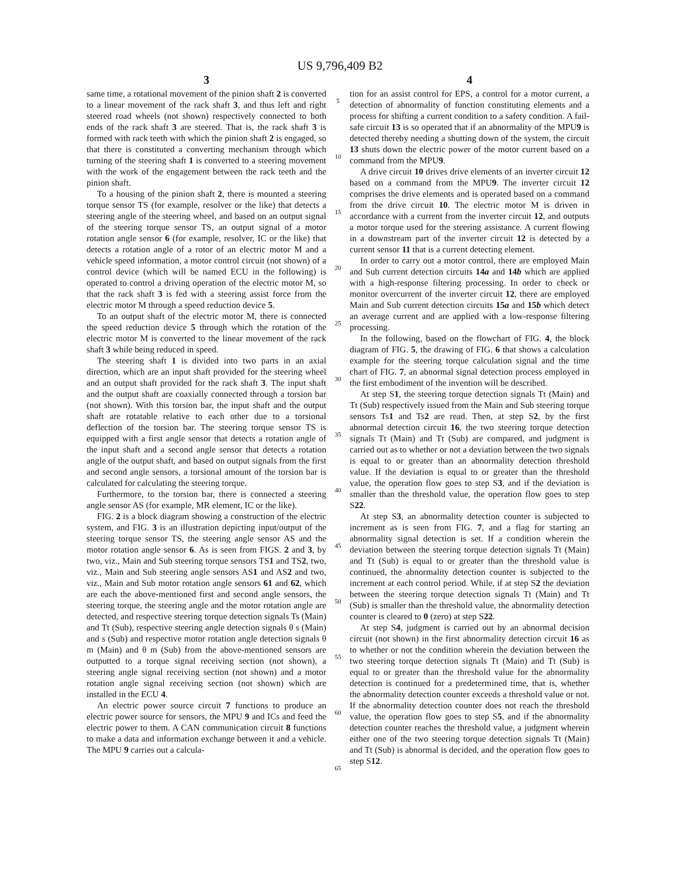US 9,796,409 B2
3
same time, a rotational movement of the pinion shaft 2 is converted to a linear movement of the rack shaft 3, and thus left and right steered road wheels (not shown) respectively connected to both ends of the rack shaft 3 are steered. That is, the rack shaft 3 is formed with rack teeth with which the pinion shaft 2 is engaged, so that there is constituted a converting mechanism through which turning of the steering shaft 1 is converted to a steering movement with the work of the engagement between the rack teeth and the pinion shaft.
To a housing of the pinion shaft 2, there is mounted a steering torque sensor TS (for example, resolver or the like) that detects a steering angle of the steering wheel, and based on an output signal of the steering torque sensor TS, an output signal of a motor rotation angle sensor 6 (for example, resolver, IC or the like) that detects a rotation angle of a rotor of an electric motor M and a vehicle speed information, a motor control circuit (not shown) of a control device (which will be named ECU in the following) is operated to control a driving operation of the electric motor M, so that the rack shaft 3 is fed with a steering assist force from the electric motor M through a speed reduction device 5.
To an output shaft of the electric motor M, there is connected the speed reduction device 5 through which the rotation of the electric motor M is converted to the linear movement of the rack shaft 3 while being reduced in speed.
The steering shaft 1 is divided into two parts in an axial direction, which are an input shaft provided for the steering wheel and an output shaft provided for the rack shaft 3. The input shaft and the output shaft are coaxially connected through a torsion bar (not shown). With this torsion bar, the input shaft and the output shaft are rotatable relative to each other due to a torsional deflection of the torsion bar. The steering torque sensor TS is equipped with a first angle sensor that detects a rotation angle of the input shaft and a second angle sensor that detects a rotation angle of the output shaft, and based on output signals from the first and second angle sensors, a torsional amount of the torsion bar is calculated for calculating the steering torque.
Furthermore, to the torsion bar, there is connected a steering angle sensor AS (for example, MR element, IC or the like).
FIG. 2 is a block diagram showing a construction of the electric system, and FIG. 3 is an illustration depicting input/output of the steering torque sensor TS, the steering angle sensor AS and the motor rotation angle sensor 6. As is seen from FIGS. 2 and 3, by two, viz., Main and Sub steering torque sensors TS1 and TS2, two, viz., Main and Sub steering angle sensors AS1 and AS2 and two, viz., Main and Sub motor rotation angle sensors 61 and 62, which are each the above-mentioned first and second angle sensors, the steering torque, the steering angle and the motor rotation angle are detected, and respective steering torque detection signals Ts (Main) and Tt (Sub), respective steering angle detection signals θ s (Main) and s (Sub) and respective motor rotation angle detection signals θ m (Main) and θ m (Sub) from the above-mentioned sensors are outputted to a torque signal receiving section (not shown), a steering angle signal receiving section (not shown) and a motor rotation angle signal receiving section (not shown) which are installed in the ECU 4.
An electric power source circuit 7 functions to produce an electric power source for sensors, the MPU 9 and ICs and feed the electric power to them. A CAN communication circuit 8 functions to make a data and information exchange between it and a vehicle. The MPU 9 carries out a calcula-
5
10
15
20
25
30
35
40
45
50
55
60
65
4
tion for an assist control for EPS, a control for a motor current, a detection of abnormality of function constituting elements and a process for shifting a current condition to a safety condition. A fail-safe circuit 13 is so operated that if an abnormality of the MPU9 is detected thereby needing a shutting down of the system, the circuit 13 shuts down the electric power of the motor current based on a command from the MPU9.
A drive circuit 10 drives drive elements of an inverter circuit 12 based on a command from the MPU9. The inverter circuit 12 comprises the drive elements and is operated based on a command from the drive circuit 10. The electric motor M is driven in accordance with a current from the inverter circuit 12, and outputs a motor torque used for the steering assistance. A current flowing in a downstream part of the inverter circuit 12 is detected by a current sensor 11 that is a current detecting element.
In order to carry out a motor control, there are employed Main and Sub current detection circuits 14a and 14b which are applied with a high-response filtering processing. In order to check or monitor overcurrent of the inverter circuit 12, there are employed Main and Sub current detection circuits 15a and 15b which detect an average current and are applied with a low-response filtering processing.
In the following, based on the flowchart of FIG. 4, the block diagram of FIG. 5, the drawing of FIG. 6 that shows a calculation example for the steering torque calculation signal and the time chart of FIG. 7, an abnormal signal detection process employed in the first embodiment of the invention will be described.
At step S1, the steering torque detection signals Tt (Main) and Tt (Sub) respectively issued from the Main and Sub steering torque sensors Ts1 and Ts2 are read. Then, at step S2, by the first abnormal detection circuit 16, the two steering torque detection signals Tt (Main) and Tt (Sub) are compared, and judgment is carried out as to whether or not a deviation between the two signals is equal to or greater than an abnormality detection threshold value. If the deviation is equal to or greater than the threshold value, the operation flow goes to step S3, and if the deviation is smaller than the threshold value, the operation flow goes to step S22.
At step S3, an abnormality detection counter is subjected to increment as is seen from FIG. 7, and a flag for starting an abnormality signal detection is set. If a condition wherein the deviation between the steering torque detection signals Tt (Main) and Tt (Sub) is equal to or greater than the threshold value is continued, the abnormality detection counter is subjected to the increment at each control period. While, if at step S2 the deviation between the steering torque detection signals Tt (Main) and Tt (Sub) is smaller than the threshold value, the abnormality detection counter is cleared to 0 (zero) at step S22.
At step S4, judgment is carried out by an abnormal decision circuit (not shown) in the first abnormality detection circuit 16 as to whether or not the condition wherein the deviation between the two steering torque detection signals Tt (Main) and Tt (Sub) is equal to or greater than the threshold value for the abnormality detection is continued for a predetermined time, that is, whether the abnormality detection counter exceeds a threshold value or not. If the abnormality detection counter does not reach the threshold value, the operation flow goes to step S5, and if the abnormality detection counter reaches the threshold value, a judgment wherein either one of the two steering torque detection signals Tt (Main) and Tt (Sub) is abnormal is decided, and the operation flow goes to step S12.